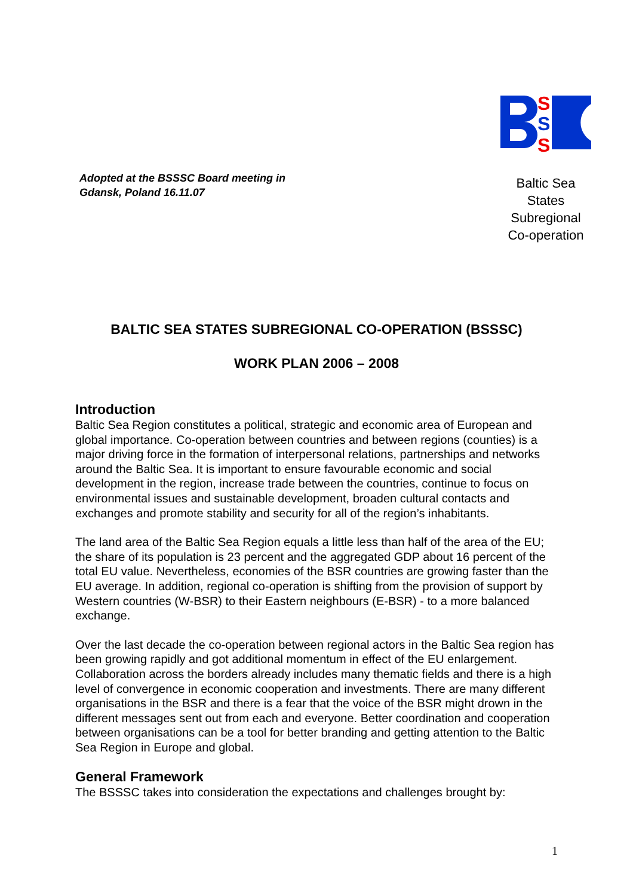Adopted at the BSSSC Board meeting in
Gdansk, Poland 16.11.07
S
S
S
Baltic Sea States
Subregional
Co-operation
BALTIC SEA STATES SUBREGIONAL CO-OPERATION (BSSSC)
WORK PLAN 2006 – 2008
Introduction
Baltic Sea Region constitutes a political, strategic and economic area of European and global importance. Co-operation between countries and between regions (counties) is a major driving force in the formation of interpersonal relations, partnerships and networks around the Baltic Sea. It is important to ensure favourable economic and social development in the region, increase trade between the countries, continue to focus on environmental issues and sustainable development, broaden cultural contacts and exchanges and promote stability and security for all of the region’s inhabitants.
The land area of the Baltic Sea Region equals a little less than half of the area of the EU; the share of its population is 23 percent and the aggregated GDP about 16 percent of the total EU value. Nevertheless, economies of the BSR countries are growing faster than the EU average. In addition, regional co-operation is shifting from the provision of support by Western countries (W-BSR) to their Eastern neighbours (E-BSR) - to a more balanced exchange.
Over the last decade the co-operation between regional actors in the Baltic Sea region has been growing rapidly and got additional momentum in effect of the EU enlargement. Collaboration across the borders already includes many thematic fields and there is a high level of convergence in economic cooperation and investments. There are many different organisations in the BSR and there is a fear that the voice of the BSR might drown in the different messages sent out from each and everyone. Better coordination and cooperation between organisations can be a tool for better branding and getting attention to the Baltic Sea Region in Europe and global.
General Framework
The BSSSC takes into consideration the expectations and challenges brought by:
1